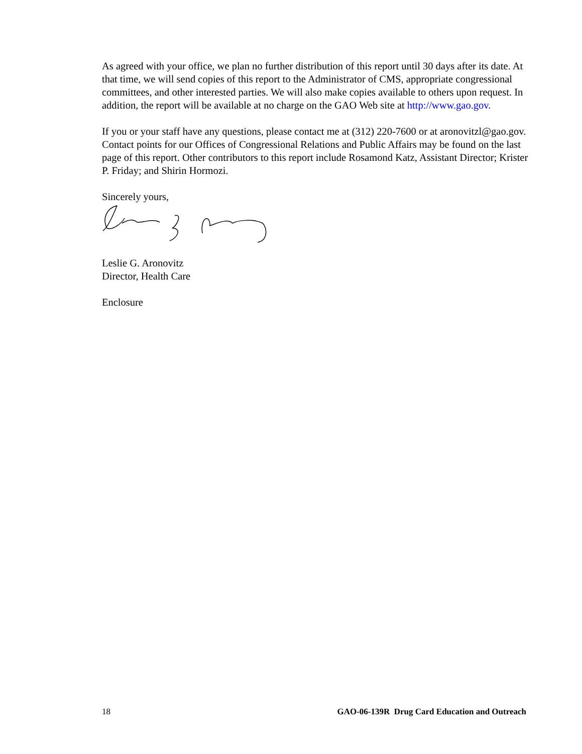As agreed with your office, we plan no further distribution of this report until 30 days after its date. At that time, we will send copies of this report to the Administrator of CMS, appropriate congressional committees, and other interested parties. We will also make copies available to others upon request. In addition, the report will be available at no charge on the GAO Web site at http://www.gao.gov.
If you or your staff have any questions, please contact me at (312) 220-7600 or at aronovitzl@gao.gov. Contact points for our Offices of Congressional Relations and Public Affairs may be found on the last page of this report. Other contributors to this report include Rosamond Katz, Assistant Director; Krister P. Friday; and Shirin Hormozi.
Sincerely yours,
Leslie G. Aronovitz
Director, Health Care
Enclosure
18 GAO-06-139R Drug Card Education and Outreach